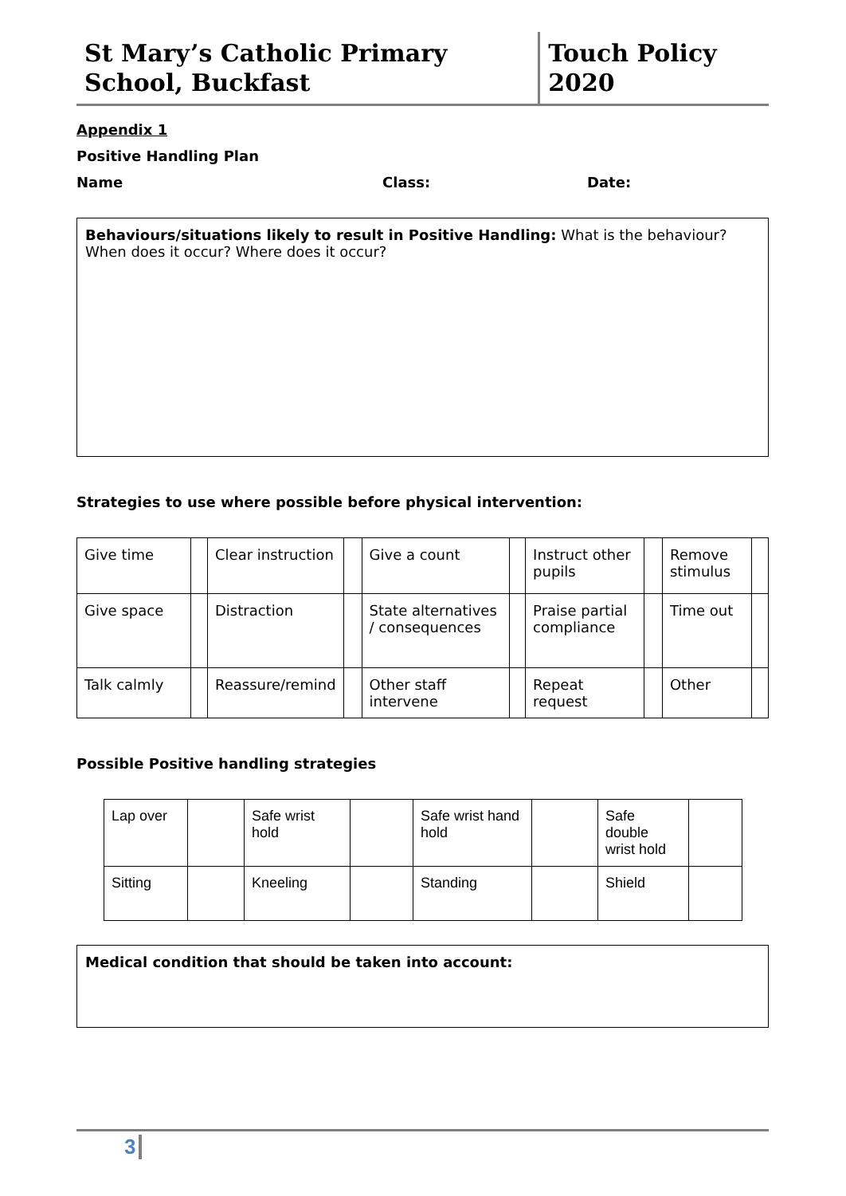St Mary’s Catholic Primary School, Buckfast
Touch Policy 2020
Appendix 1
Positive Handling Plan
Name Class: Date:
Behaviours/situations likely to result in Positive Handling: What is the behaviour? When does it occur? Where does it occur?
Strategies to use where possible before physical intervention:
| Give time | | Clear instruction | | Give a count | | Instruct other pupils | | Remove stimulus | |
| Give space | | Distraction | | State alternatives / consequences | | Praise partial compliance | | Time out | |
| Talk calmly | | Reassure/remind | | Other staff intervene | | Repeat request | | Other | |
Possible Positive handling strategies
| Lap over | | Safe wrist hold | | Safe wrist hand hold | | Safe double wrist hold | |
| Sitting | | Kneeling | | Standing | | Shield | |
Medical condition that should be taken into account:
3